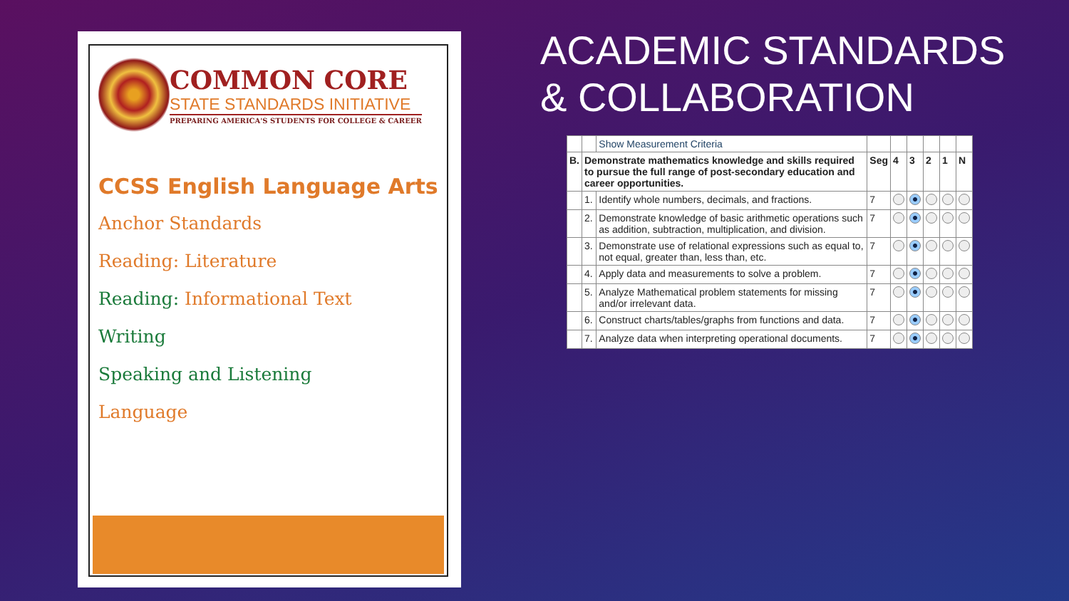COMMON CORE
STATE STANDARDS INITIATIVE
PREPARING AMERICA'S STUDENTS FOR COLLEGE & CAREER
CCSS English Language Arts
Anchor Standards
Reading: Literature
Reading: Informational Text
Writing
Speaking and Listening
Language
ACADEMIC STANDARDS
& COLLABORATION
| | | Show Measurement Criteria | | | | | | |
| B. | Demonstrate mathematics knowledge and skills required to pursue the full range of post-secondary education and career opportunities. | | Seg | 4 | 3 | 2 | 1 | N |
| | 1. | Identify whole numbers, decimals, and fractions. | 7 | | | | | |
| | 2. | Demonstrate knowledge of basic arithmetic operations such as addition, subtraction, multiplication, and division. | 7 | | | | | |
| | 3. | Demonstrate use of relational expressions such as equal to, not equal, greater than, less than, etc. | 7 | | | | | |
| | 4. | Apply data and measurements to solve a problem. | 7 | | | | | |
| | 5. | Analyze Mathematical problem statements for missing and/or irrelevant data. | 7 | | | | | |
| | 6. | Construct charts/tables/graphs from functions and data. | 7 | | | | | |
| | 7. | Analyze data when interpreting operational documents. | 7 | | | | | |